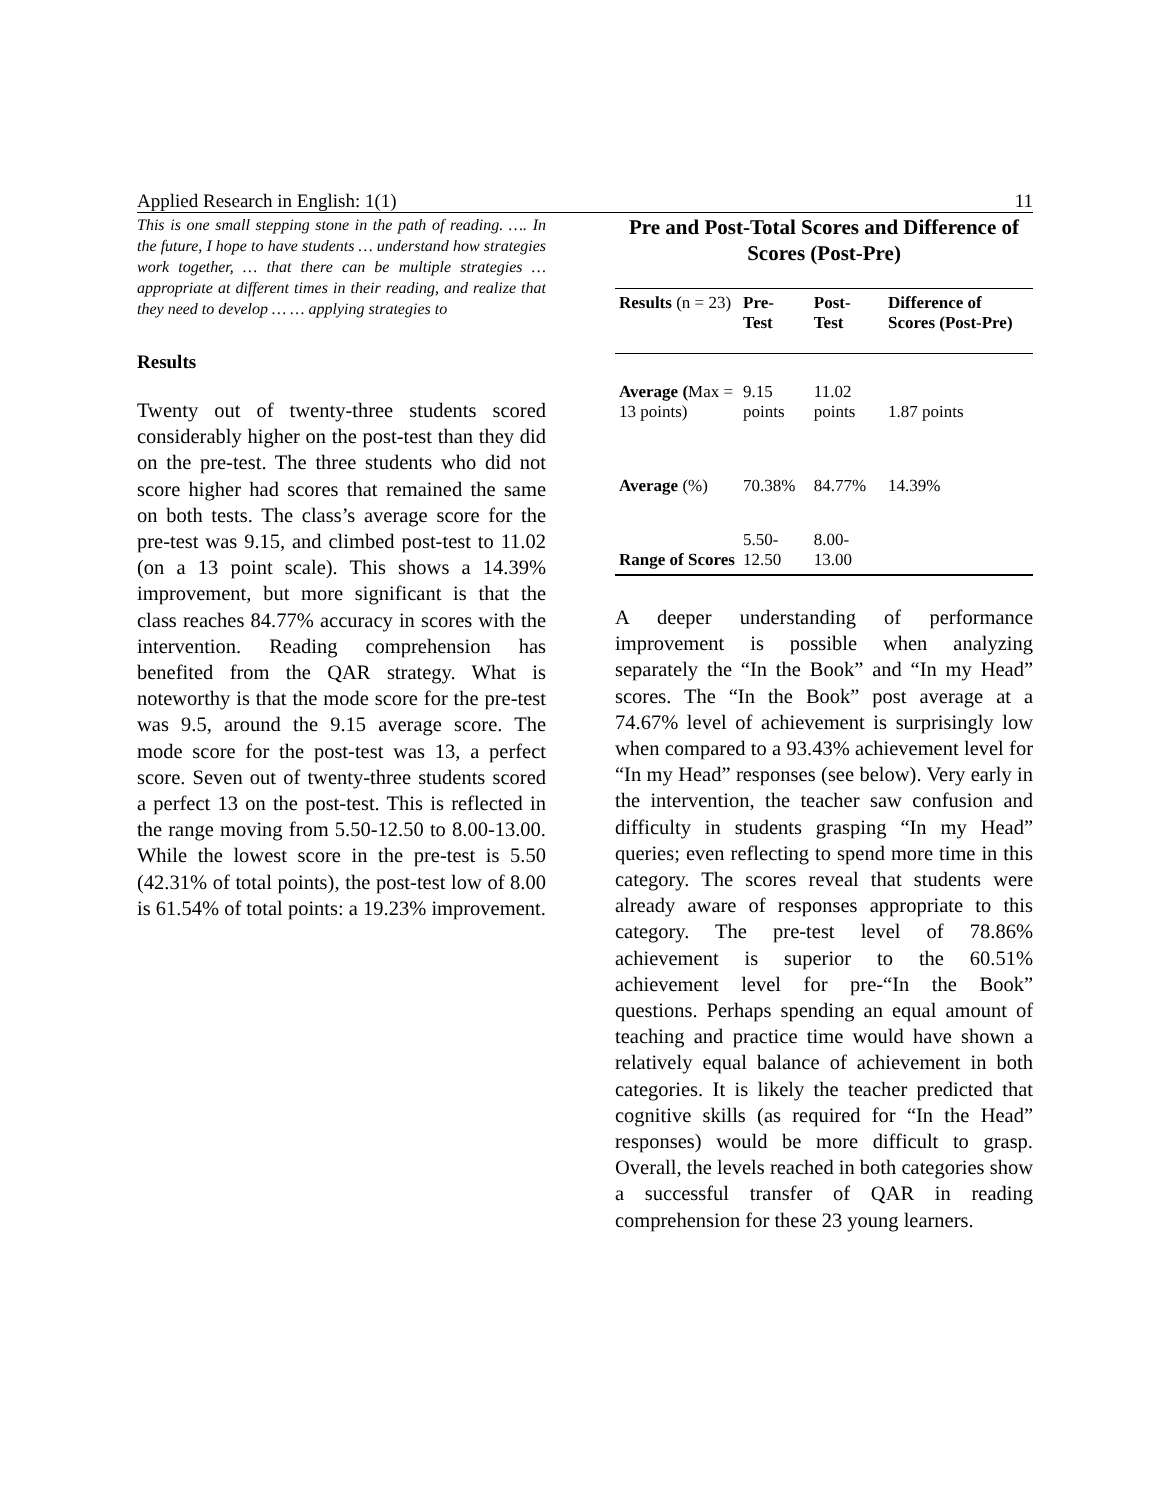Applied Research in English: 1(1) 11
This is one small stepping stone in the path of reading. …. In the future, I hope to have students … understand how strategies work together, … that there can be multiple strategies … appropriate at different times in their reading, and realize that they need to develop … … applying strategies to
Results
Twenty out of twenty-three students scored considerably higher on the post-test than they did on the pre-test. The three students who did not score higher had scores that remained the same on both tests. The class’s average score for the pre-test was 9.15, and climbed post-test to 11.02 (on a 13 point scale). This shows a 14.39% improvement, but more significant is that the class reaches 84.77% accuracy in scores with the intervention. Reading comprehension has benefited from the QAR strategy. What is noteworthy is that the mode score for the pre-test was 9.5, around the 9.15 average score. The mode score for the post-test was 13, a perfect score. Seven out of twenty-three students scored a perfect 13 on the post-test. This is reflected in the range moving from 5.50-12.50 to 8.00-13.00. While the lowest score in the pre-test is 5.50 (42.31% of total points), the post-test low of 8.00 is 61.54% of total points: a 19.23% improvement.
Pre and Post-Total Scores and Difference of Scores (Post-Pre)
| Results (n = 23) | Pre- Test | Post- Test | Difference of Scores (Post-Pre) |
| --- | --- | --- | --- |
| Average ( Max = 13 points) | 9.15 points | 11.02 points | 1.87 points |
| Average (%) | 70.38% | 84.77% | 14.39% |
| Range of Scores | 5.50- 12.50 | 8.00- 13.00 | |
A deeper understanding of performance improvement is possible when analyzing separately the “In the Book” and “In my Head” scores. The “In the Book” post average at a 74.67% level of achievement is surprisingly low when compared to a 93.43% achievement level for “In my Head” responses (see below). Very early in the intervention, the teacher saw confusion and difficulty in students grasping “In my Head” queries; even reflecting to spend more time in this category. The scores reveal that students were already aware of responses appropriate to this category. The pre-test level of 78.86% achievement is superior to the 60.51% achievement level for pre-“In the Book” questions. Perhaps spending an equal amount of teaching and practice time would have shown a relatively equal balance of achievement in both categories. It is likely the teacher predicted that cognitive skills (as required for “In the Head” responses) would be more difficult to grasp. Overall, the levels reached in both categories show a successful transfer of QAR in reading comprehension for these 23 young learners.